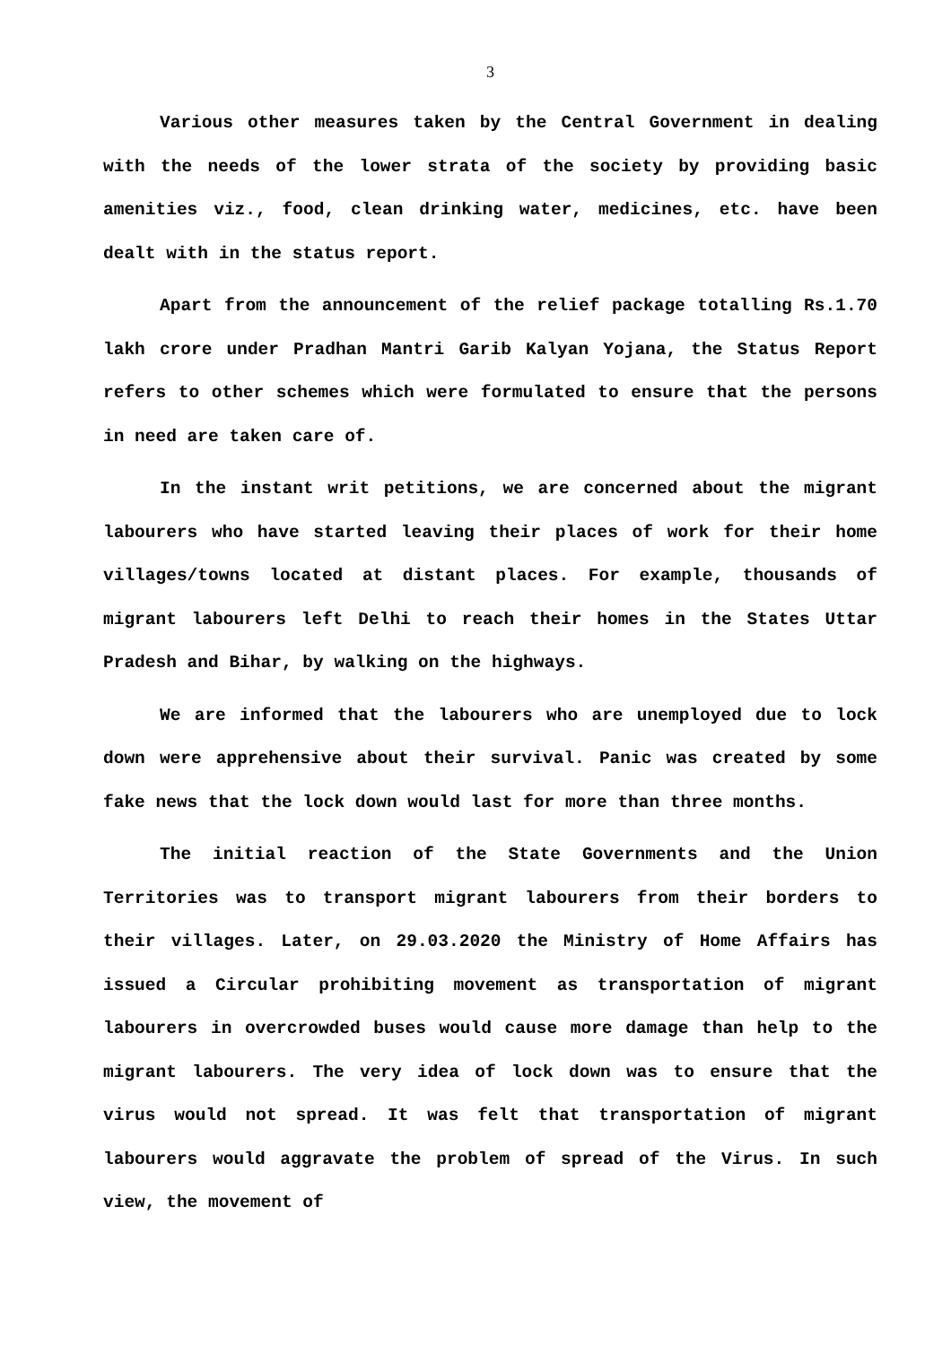3
Various other measures taken by the Central Government in dealing with the needs of the lower strata of the society by providing basic amenities viz., food, clean drinking water, medicines, etc. have been dealt with in the status report.
Apart from the announcement of the relief package totalling Rs.1.70 lakh crore under Pradhan Mantri Garib Kalyan Yojana, the Status Report refers to other schemes which were formulated to ensure that the persons in need are taken care of.
In the instant writ petitions, we are concerned about the migrant labourers who have started leaving their places of work for their home villages/towns located at distant places. For example, thousands of migrant labourers left Delhi to reach their homes in the States Uttar Pradesh and Bihar, by walking on the highways.
We are informed that the labourers who are unemployed due to lock down were apprehensive about their survival. Panic was created by some fake news that the lock down would last for more than three months.
The initial reaction of the State Governments and the Union Territories was to transport migrant labourers from their borders to their villages. Later, on 29.03.2020 the Ministry of Home Affairs has issued a Circular prohibiting movement as transportation of migrant labourers in overcrowded buses would cause more damage than help to the migrant labourers. The very idea of lock down was to ensure that the virus would not spread. It was felt that transportation of migrant labourers would aggravate the problem of spread of the Virus. In such view, the movement of